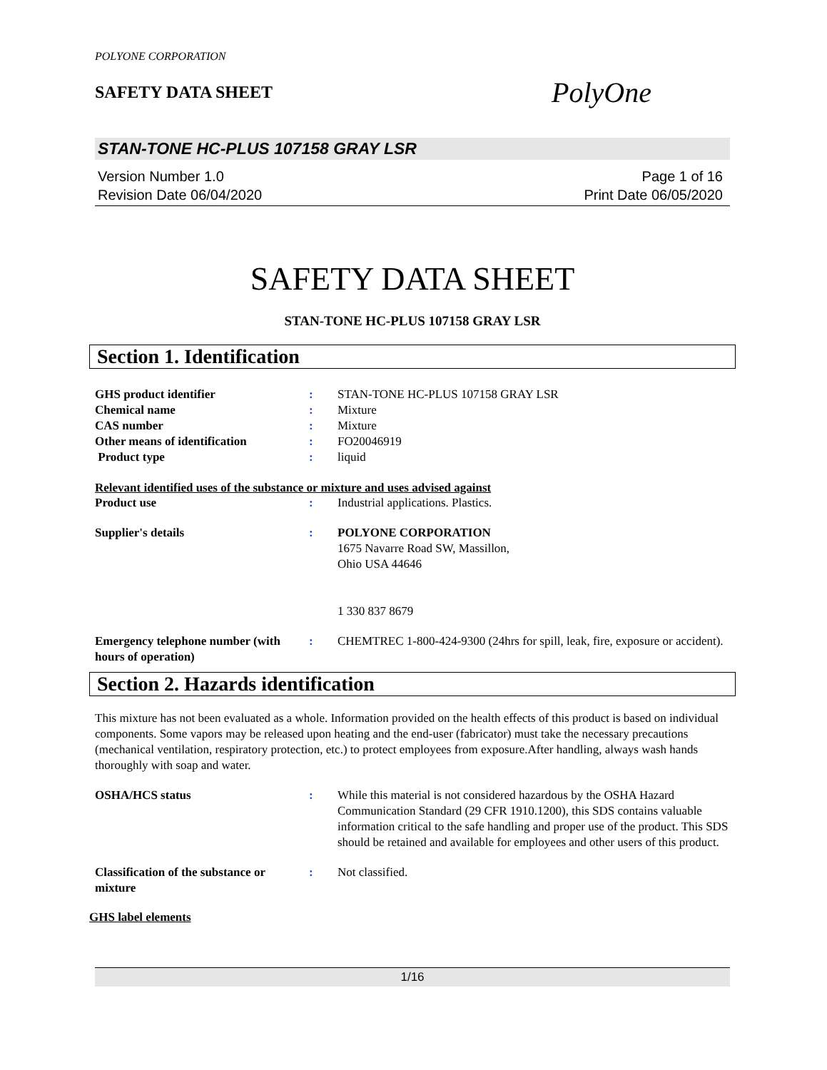POLYONE CORPORATION
SAFETY DATA SHEET
PolyOne
STAN-TONE HC-PLUS 107158 GRAY LSR
Version Number 1.0
Revision Date 06/04/2020
Page 1 of 16
Print Date 06/05/2020
SAFETY DATA SHEET
STAN-TONE HC-PLUS 107158 GRAY LSR
Section 1. Identification
GHS product identifier : STAN-TONE HC-PLUS 107158 GRAY LSR
Chemical name : Mixture
CAS number : Mixture
Other means of identification : FO20046919
Product type : liquid
Relevant identified uses of the substance or mixture and uses advised against
Product use : Industrial applications. Plastics.
Supplier's details : POLYONE CORPORATION
1675 Navarre Road SW, Massillon,
Ohio USA 44646
1 330 837 8679
Emergency telephone number (with hours of operation)
: CHEMTREC 1-800-424-9300 (24hrs for spill, leak, fire, exposure or accident).
Section 2. Hazards identification
This mixture has not been evaluated as a whole. Information provided on the health effects of this product is based on individual components. Some vapors may be released upon heating and the end-user (fabricator) must take the necessary precautions (mechanical ventilation, respiratory protection, etc.) to protect employees from exposure.After handling, always wash hands thoroughly with soap and water.
OSHA/HCS status : While this material is not considered hazardous by the OSHA Hazard Communication Standard (29 CFR 1910.1200), this SDS contains valuable information critical to the safe handling and proper use of the product. This SDS should be retained and available for employees and other users of this product.
Classification of the substance or mixture
: Not classified.
GHS label elements
1/16